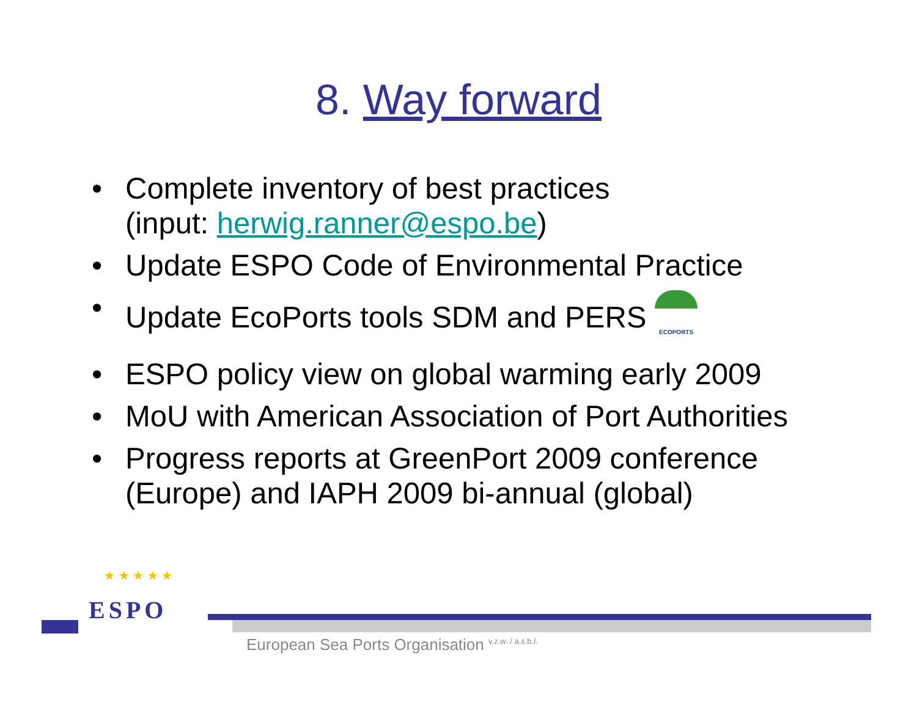8. Way forward
• Complete inventory of best practices
(input: herwig.ranner@espo.be)
• Update ESPO Code of Environmental Practice
• Update EcoPorts tools SDM and PERS ECOPORTS
• ESPO policy view on global warming early 2009
• MoU with American Association of Port Authorities
• Progress reports at GreenPort 2009 conference (Europe) and IAPH 2009 bi-annual (global)
★ ★ ★ ★ ★
ESPO
European Sea Ports Organisation <sup>v.z.w. / a.s.b.l.</sup>